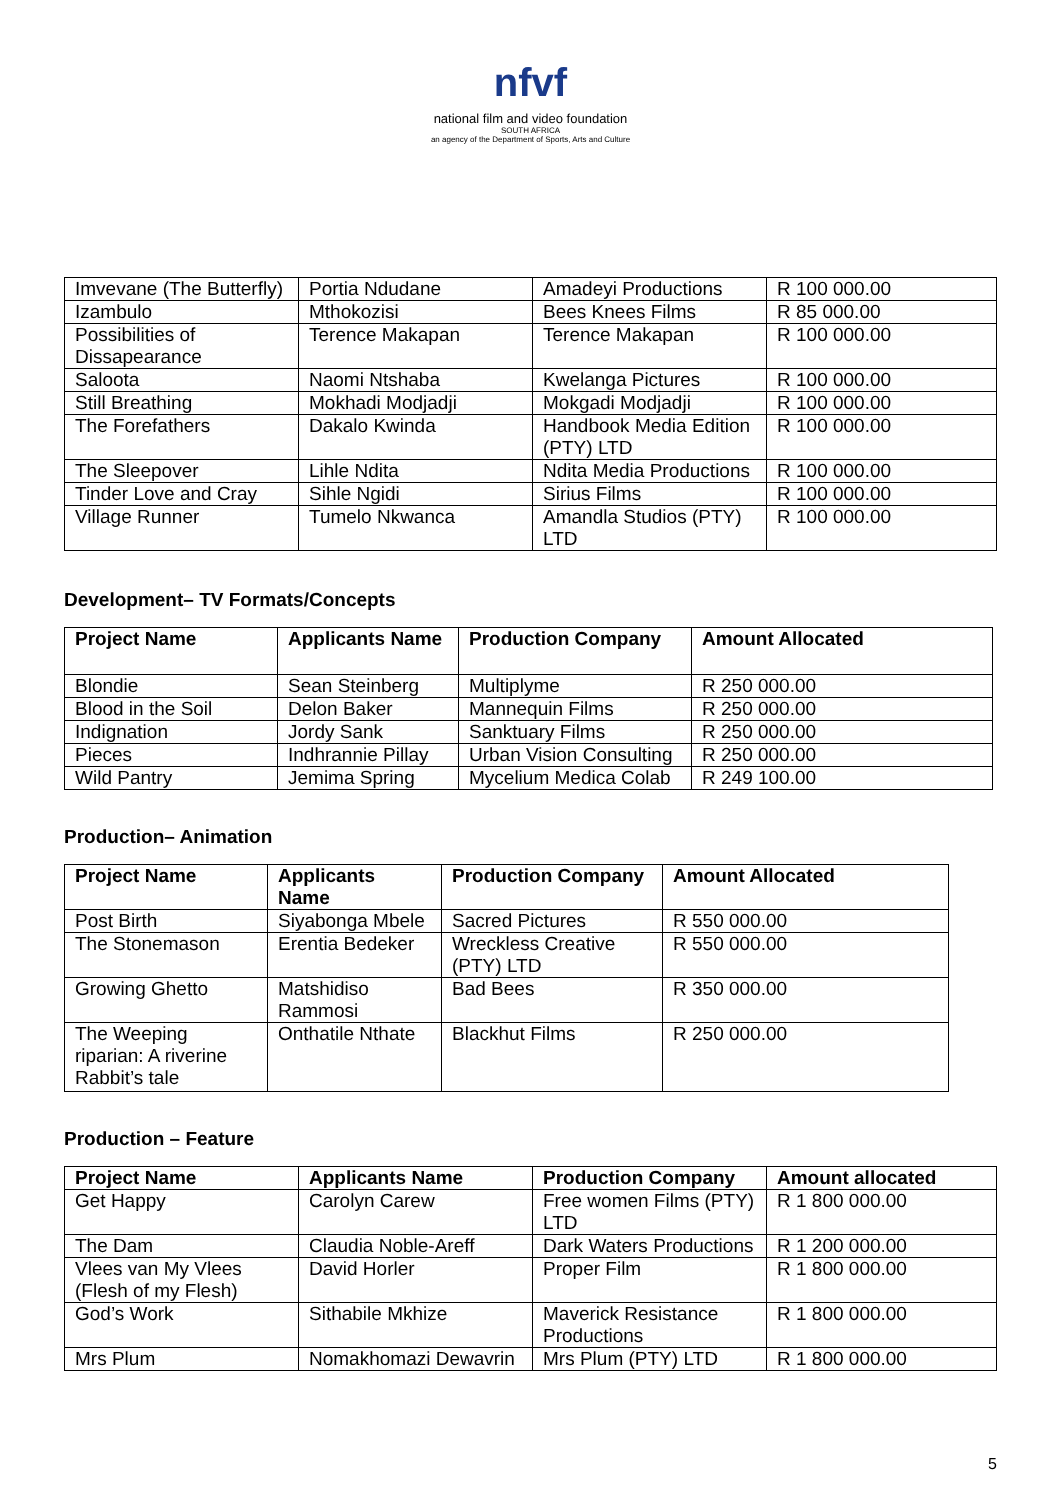nfvf
national film and video foundation
SOUTH AFRICA
an agency of the Department of Sports, Arts and Culture
| Imvevane (The Butterfly) | Portia Ndudane | Amadeyi Productions | R 100 000.00 |
| Izambulo | Mthokozisi | Bees Knees Films | R 85 000.00 |
| Possibilities of Dissapearance | Terence Makapan | Terence Makapan | R 100 000.00 |
| Saloota | Naomi Ntshaba | Kwelanga Pictures | R 100 000.00 |
| Still Breathing | Mokhadi Modjadji | Mokgadi Modjadji | R 100 000.00 |
| The Forefathers | Dakalo Kwinda | Handbook Media Edition (PTY) LTD | R 100 000.00 |
| The Sleepover | Lihle Ndita | Ndita Media Productions | R 100 000.00 |
| Tinder Love and Cray | Sihle Ngidi | Sirius Films | R 100 000.00 |
| Village Runner | Tumelo Nkwanca | Amandla Studios (PTY) LTD | R 100 000.00 |
Development– TV Formats/Concepts
| Project Name | Applicants Name | Production Company | Amount Allocated |
| --- | --- | --- | --- |
| Blondie | Sean Steinberg | Multiplyme | R 250 000.00 |
| Blood in the Soil | Delon Baker | Mannequin Films | R 250 000.00 |
| Indignation | Jordy Sank | Sanktuary Films | R 250 000.00 |
| Pieces | Indhrannie Pillay | Urban Vision Consulting | R 250 000.00 |
| Wild Pantry | Jemima Spring | Mycelium Medica Colab | R 249 100.00 |
Production– Animation
| Project Name | Applicants Name | Production Company | Amount Allocated |
| --- | --- | --- | --- |
| Post Birth | Siyabonga Mbele | Sacred Pictures | R 550 000.00 |
| The Stonemason | Erentia Bedeker | Wreckless Creative (PTY) LTD | R 550 000.00 |
| Growing Ghetto | Matshidiso Rammosi | Bad Bees | R 350 000.00 |
| The Weeping riparian: A riverine Rabbit’s tale | Onthatile Nthate | Blackhut Films | R 250 000.00 |
Production – Feature
| Project Name | Applicants Name | Production Company | Amount allocated |
| --- | --- | --- | --- |
| Get Happy | Carolyn Carew | Free women Films (PTY) LTD | R 1 800 000.00 |
| The Dam | Claudia Noble-Areff | Dark Waters Productions | R 1 200 000.00 |
| Vlees van My Vlees (Flesh of my Flesh) | David Horler | Proper Film | R 1 800 000.00 |
| God’s Work | Sithabile Mkhize | Maverick Resistance Productions | R 1 800 000.00 |
| Mrs Plum | Nomakhomazi Dewavrin | Mrs Plum (PTY) LTD | R 1 800 000.00 |
5